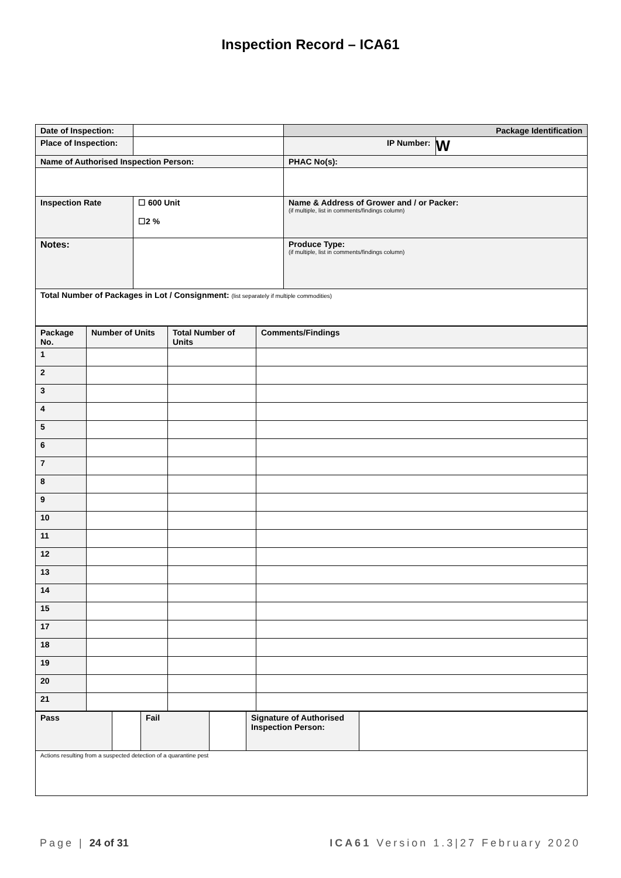Inspection Record – ICA61
| Date of Inspection: | | Package Identification | |
| Place of Inspection: | | IP Number: | W |
| Name of Authorised Inspection Person: | | PHAC No(s): | |
| Inspection Rate | ☐ 600 Unit ☐2 % | Name & Address of Grower and / or Packer: (if multiple, list in comments/findings column) | |
| Notes: | | Produce Type: (if multiple, list in comments/findings column) | |
| Total Number of Packages in Lot / Consignment: (list separately if multiple commodities) | | | |
| Package No. | Number of Units | Total Number of Units | Comments/Findings |
| 1 | | | |
| 2 | | | |
| 3 | | | |
| 4 | | | |
| 5 | | | |
| 6 | | | |
| 7 | | | |
| 8 | | | |
| 9 | | | |
| 10 | | | |
| 11 | | | |
| 12 | | | |
| 13 | | | |
| 14 | | | |
| 15 | | | |
| 17 | | | |
| 18 | | | |
| 19 | | | |
| 20 | | | |
| 21 | | | |
| Pass | | Fail | | Signature of Authorised Inspection Person: | |
| Actions resulting from a suspected detection of a quarantine pest | | | | | |
Page | 24 of 31 ICA61 Version 1.3|27 February 2020